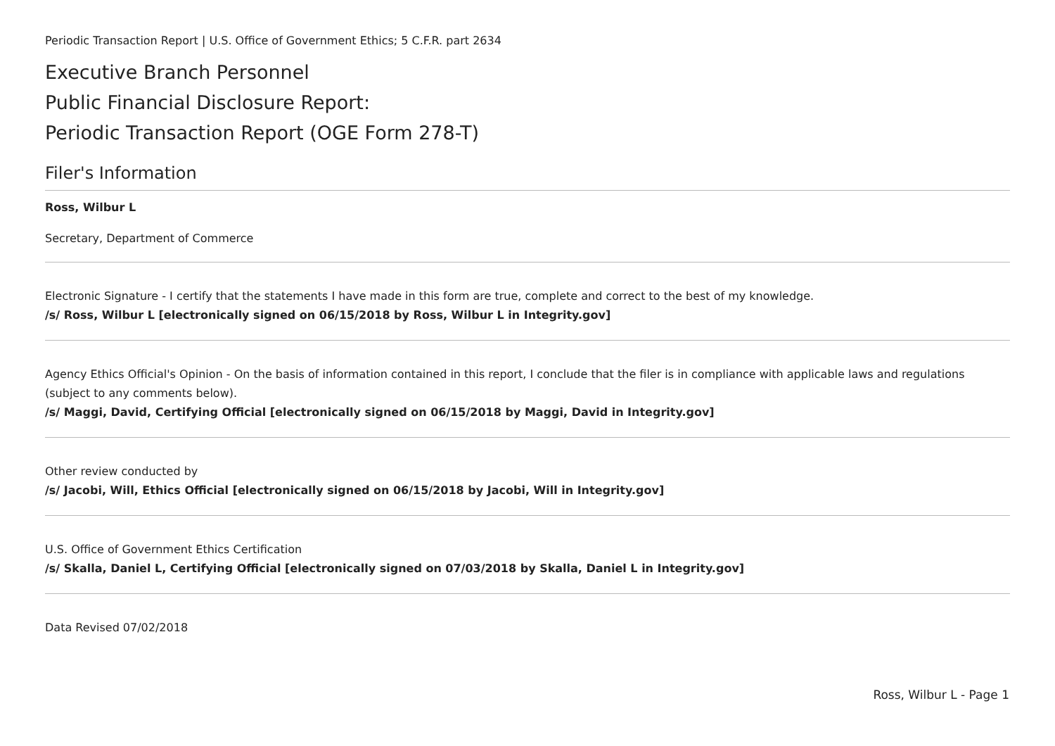Periodic Transaction Report | U.S. Office of Government Ethics; 5 C.F.R. part 2634
Executive Branch Personnel
Public Financial Disclosure Report:
Periodic Transaction Report (OGE Form 278-T)
Filer's Information
Ross, Wilbur L
Secretary, Department of Commerce
Electronic Signature - I certify that the statements I have made in this form are true, complete and correct to the best of my knowledge.
/s/ Ross, Wilbur L [electronically signed on 06/15/2018 by Ross, Wilbur L in Integrity.gov]
Agency Ethics Official's Opinion - On the basis of information contained in this report, I conclude that the filer is in compliance with applicable laws and regulations (subject to any comments below).
/s/ Maggi, David, Certifying Official [electronically signed on 06/15/2018 by Maggi, David in Integrity.gov]
Other review conducted by
/s/ Jacobi, Will, Ethics Official [electronically signed on 06/15/2018 by Jacobi, Will in Integrity.gov]
U.S. Office of Government Ethics Certification
/s/ Skalla, Daniel L, Certifying Official [electronically signed on 07/03/2018 by Skalla, Daniel L in Integrity.gov]
Data Revised 07/02/2018
Ross, Wilbur L - Page 1